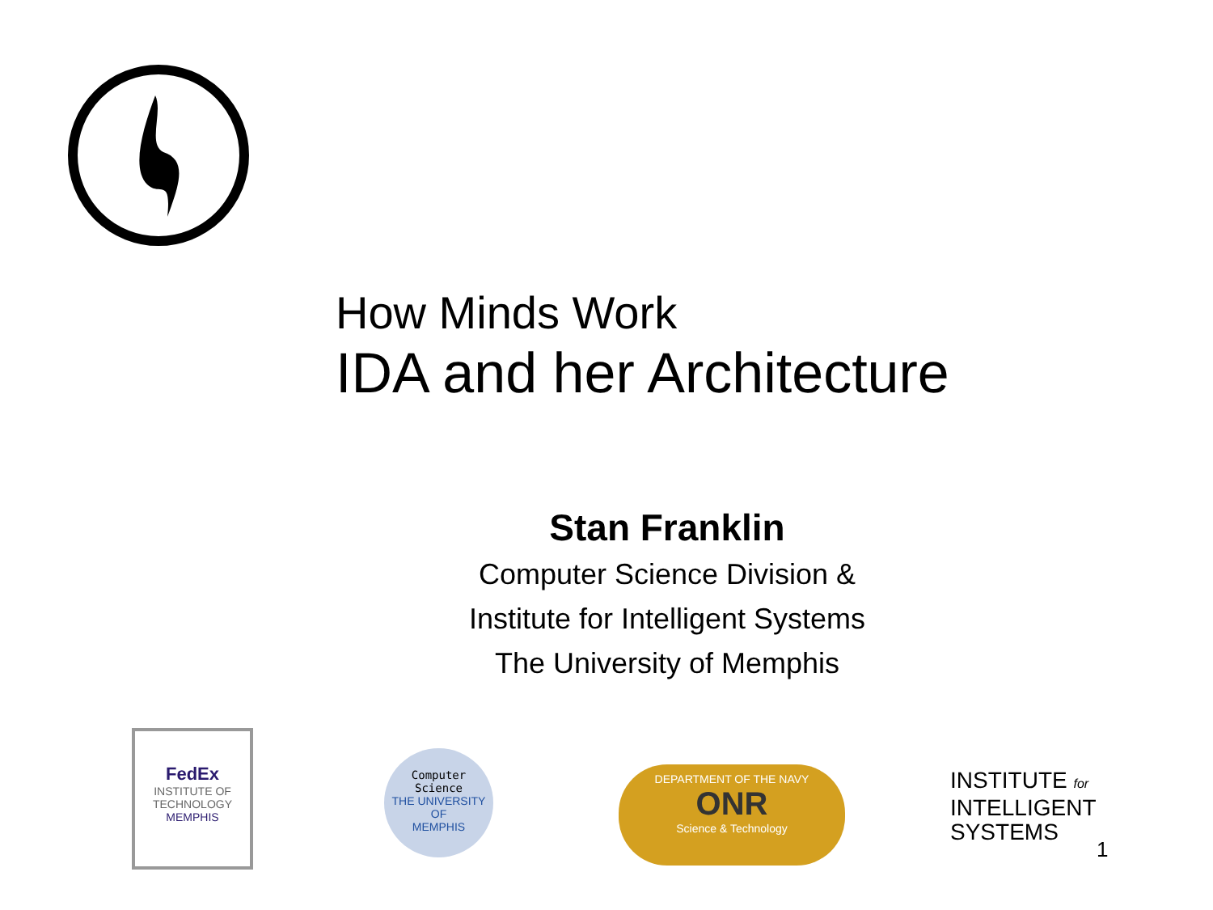How Minds Work
IDA and her Architecture
Stan Franklin
Computer Science Division &
Institute for Intelligent Systems
The University of Memphis
FedEx
INSTITUTE OF
TECHNOLOGY
MEMPHIS
Computer
Science
THE UNIVERSITY OF
MEMPHIS
DEPARTMENT OF THE NAVY
ONR
Science & Technology
INSTITUTE for
INTELLIGENT
SYSTEMS
1